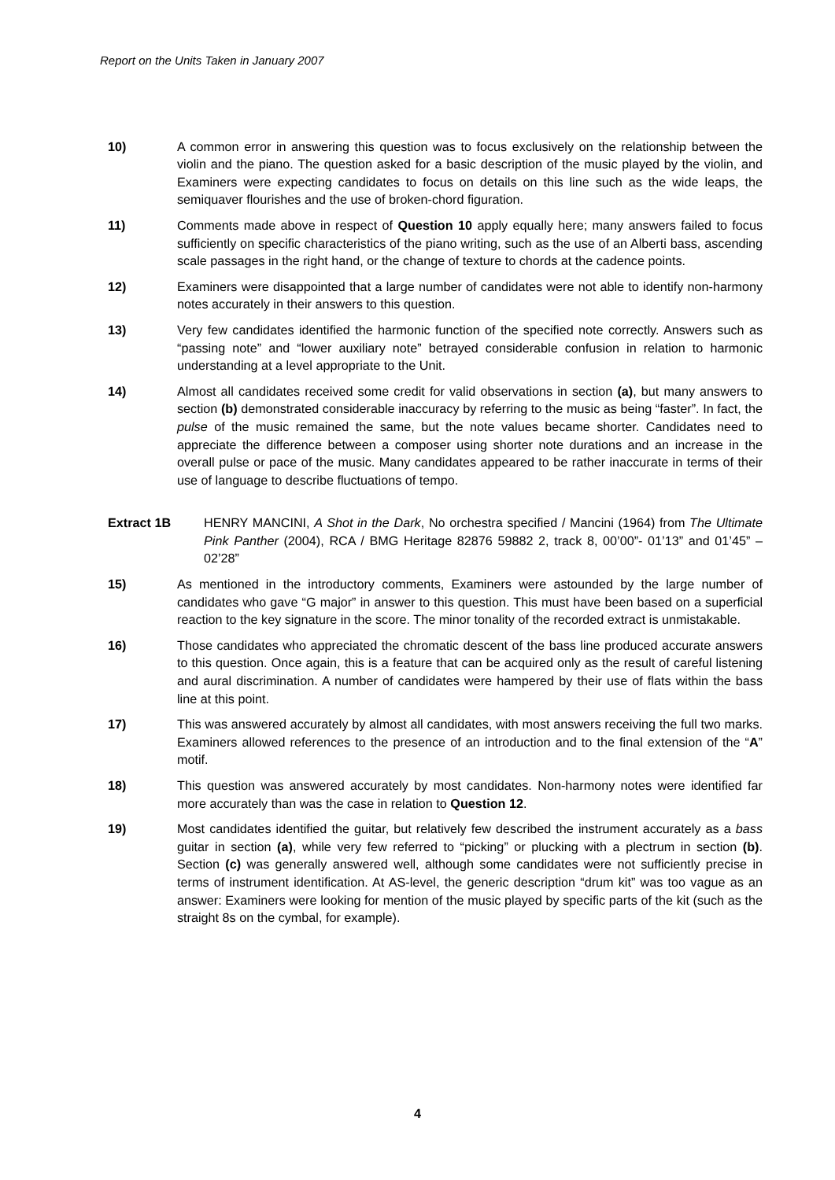Report on the Units Taken in January 2007
10) A common error in answering this question was to focus exclusively on the relationship between the violin and the piano. The question asked for a basic description of the music played by the violin, and Examiners were expecting candidates to focus on details on this line such as the wide leaps, the semiquaver flourishes and the use of broken-chord figuration.
11) Comments made above in respect of Question 10 apply equally here; many answers failed to focus sufficiently on specific characteristics of the piano writing, such as the use of an Alberti bass, ascending scale passages in the right hand, or the change of texture to chords at the cadence points.
12) Examiners were disappointed that a large number of candidates were not able to identify non-harmony notes accurately in their answers to this question.
13) Very few candidates identified the harmonic function of the specified note correctly. Answers such as “passing note” and “lower auxiliary note” betrayed considerable confusion in relation to harmonic understanding at a level appropriate to the Unit.
14) Almost all candidates received some credit for valid observations in section (a), but many answers to section (b) demonstrated considerable inaccuracy by referring to the music as being “faster”. In fact, the pulse of the music remained the same, but the note values became shorter. Candidates need to appreciate the difference between a composer using shorter note durations and an increase in the overall pulse or pace of the music. Many candidates appeared to be rather inaccurate in terms of their use of language to describe fluctuations of tempo.
Extract 1B HENRY MANCINI, A Shot in the Dark, No orchestra specified / Mancini (1964) from The Ultimate Pink Panther (2004), RCA / BMG Heritage 82876 59882 2, track 8, 00’00”- 01’13” and 01’45” – 02’28”
15) As mentioned in the introductory comments, Examiners were astounded by the large number of candidates who gave “G major” in answer to this question. This must have been based on a superficial reaction to the key signature in the score. The minor tonality of the recorded extract is unmistakable.
16) Those candidates who appreciated the chromatic descent of the bass line produced accurate answers to this question. Once again, this is a feature that can be acquired only as the result of careful listening and aural discrimination. A number of candidates were hampered by their use of flats within the bass line at this point.
17) This was answered accurately by almost all candidates, with most answers receiving the full two marks. Examiners allowed references to the presence of an introduction and to the final extension of the “A” motif.
18) This question was answered accurately by most candidates. Non-harmony notes were identified far more accurately than was the case in relation to Question 12.
19) Most candidates identified the guitar, but relatively few described the instrument accurately as a bass guitar in section (a), while very few referred to “picking” or plucking with a plectrum in section (b). Section (c) was generally answered well, although some candidates were not sufficiently precise in terms of instrument identification. At AS-level, the generic description “drum kit” was too vague as an answer: Examiners were looking for mention of the music played by specific parts of the kit (such as the straight 8s on the cymbal, for example).
4